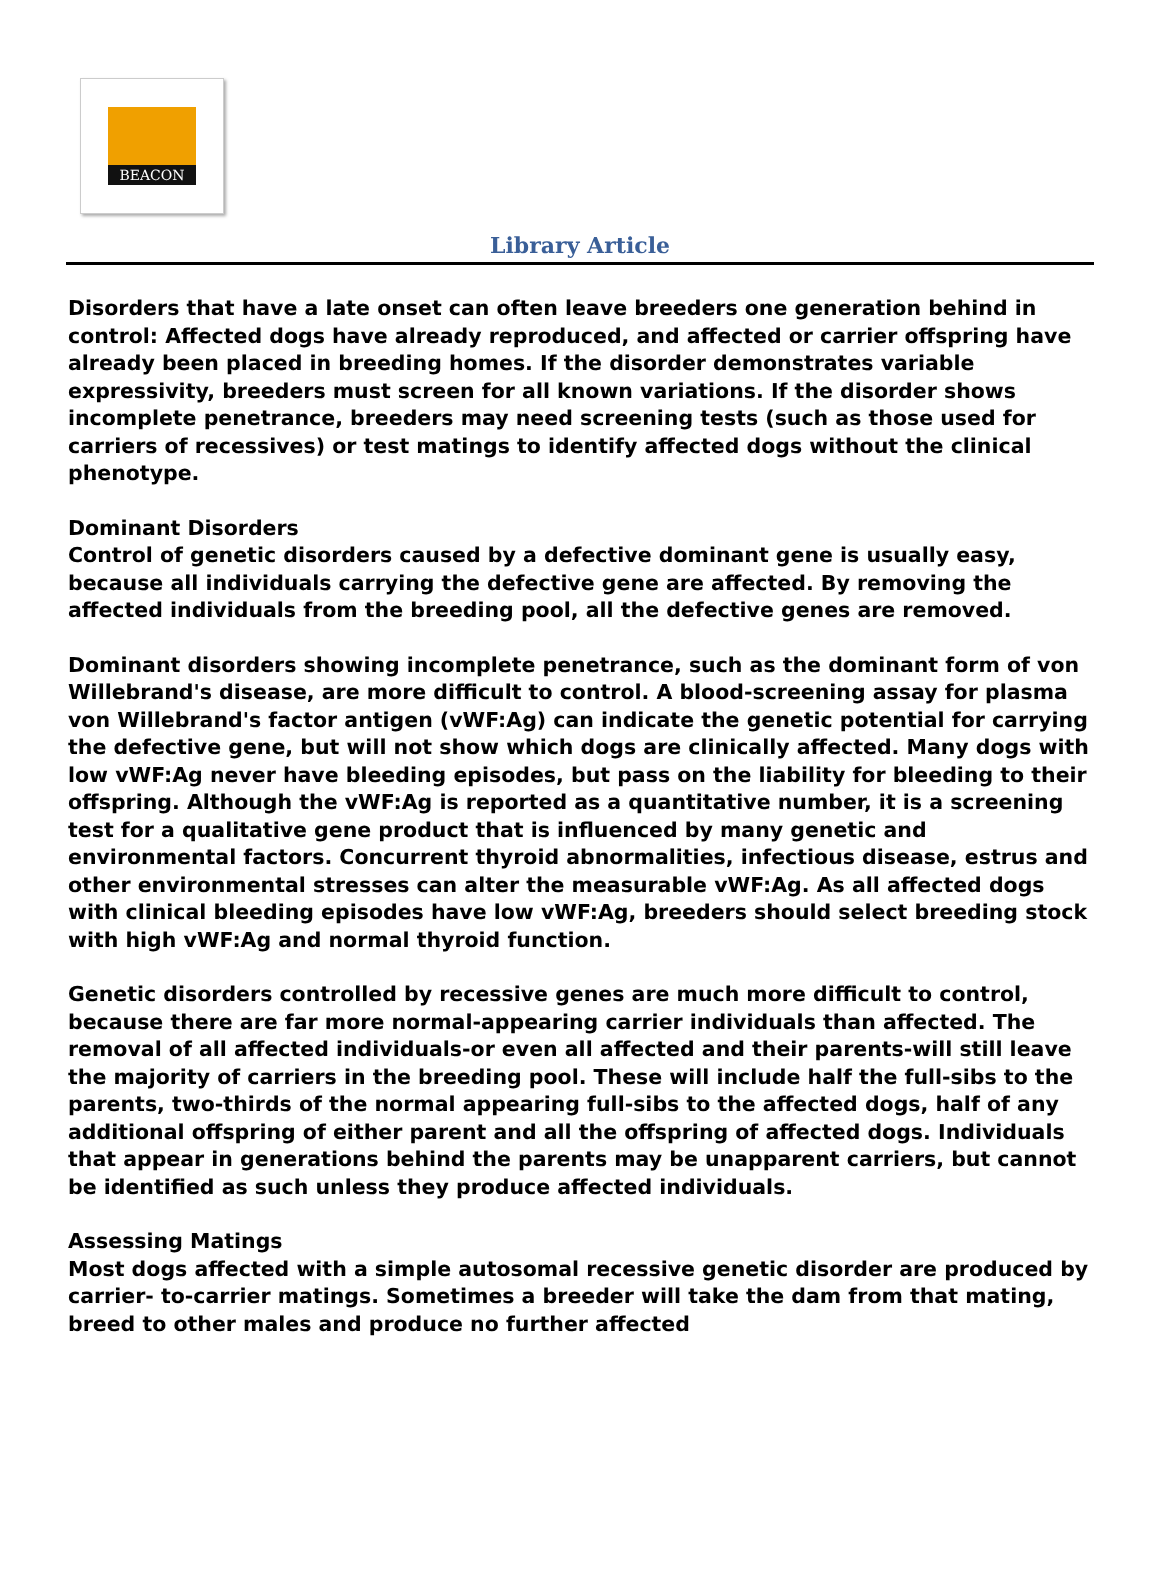BEACON
Library Article
Disorders that have a late onset can often leave breeders one generation behind in control: Affected dogs have already reproduced, and affected or carrier offspring have already been placed in breeding homes. If the disorder demonstrates variable expressivity, breeders must screen for all known variations. If the disorder shows incomplete penetrance, breeders may need screening tests (such as those used for carriers of recessives) or test matings to identify affected dogs without the clinical phenotype.
Dominant Disorders
Control of genetic disorders caused by a defective dominant gene is usually easy, because all individuals carrying the defective gene are affected. By removing the affected individuals from the breeding pool, all the defective genes are removed.
Dominant disorders showing incomplete penetrance, such as the dominant form of von Willebrand's disease, are more difficult to control. A blood-screening assay for plasma von Willebrand's factor antigen (vWF:Ag) can indicate the genetic potential for carrying the defective gene, but will not show which dogs are clinically affected. Many dogs with low vWF:Ag never have bleeding episodes, but pass on the liability for bleeding to their offspring. Although the vWF:Ag is reported as a quantitative number, it is a screening test for a qualitative gene product that is influenced by many genetic and environmental factors. Concurrent thyroid abnormalities, infectious disease, estrus and other environmental stresses can alter the measurable vWF:Ag. As all affected dogs with clinical bleeding episodes have low vWF:Ag, breeders should select breeding stock with high vWF:Ag and normal thyroid function.
Genetic disorders controlled by recessive genes are much more difficult to control, because there are far more normal-appearing carrier individuals than affected. The removal of all affected individuals-or even all affected and their parents-will still leave the majority of carriers in the breeding pool. These will include half the full-sibs to the parents, two-thirds of the normal appearing full-sibs to the affected dogs, half of any additional offspring of either parent and all the offspring of affected dogs. Individuals that appear in generations behind the parents may be unapparent carriers, but cannot be identified as such unless they produce affected individuals.
Assessing Matings
Most dogs affected with a simple autosomal recessive genetic disorder are produced by carrier- to-carrier matings. Sometimes a breeder will take the dam from that mating, breed to other males and produce no further affected